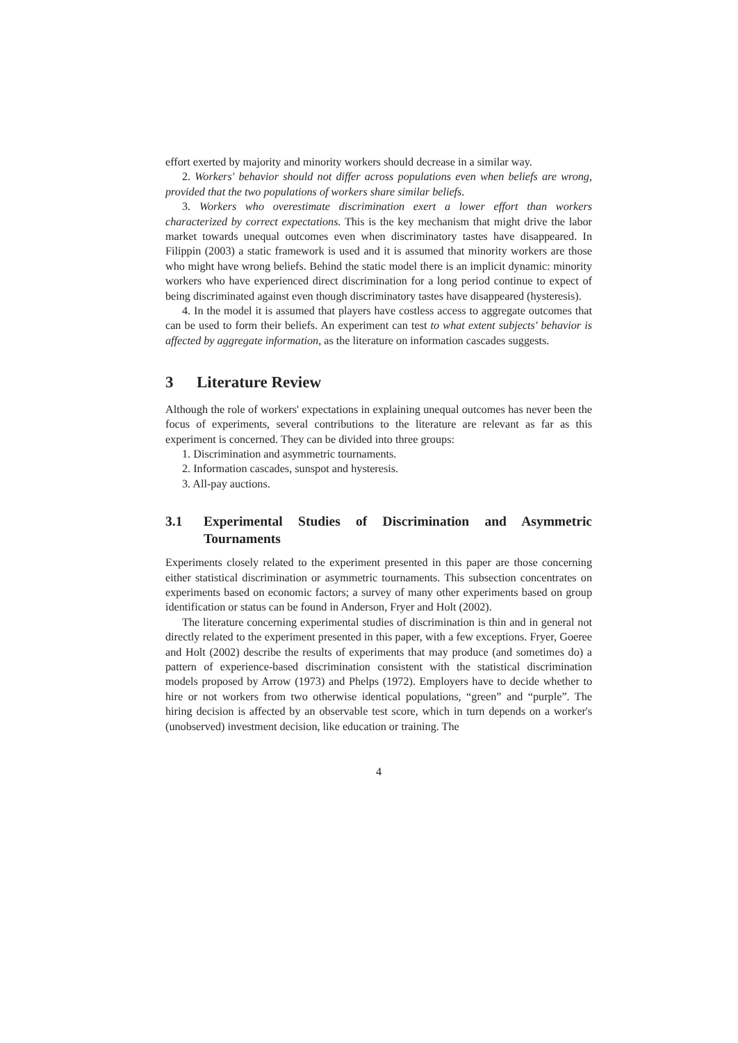effort exerted by majority and minority workers should decrease in a similar way.
2. Workers' behavior should not differ across populations even when beliefs are wrong, provided that the two populations of workers share similar beliefs.
3. Workers who overestimate discrimination exert a lower effort than workers characterized by correct expectations. This is the key mechanism that might drive the labor market towards unequal outcomes even when discriminatory tastes have disappeared. In Filippin (2003) a static framework is used and it is assumed that minority workers are those who might have wrong beliefs. Behind the static model there is an implicit dynamic: minority workers who have experienced direct discrimination for a long period continue to expect of being discriminated against even though discriminatory tastes have disappeared (hysteresis).
4. In the model it is assumed that players have costless access to aggregate outcomes that can be used to form their beliefs. An experiment can test to what extent subjects' behavior is affected by aggregate information, as the literature on information cascades suggests.
3 Literature Review
Although the role of workers' expectations in explaining unequal outcomes has never been the focus of experiments, several contributions to the literature are relevant as far as this experiment is concerned. They can be divided into three groups:
1. Discrimination and asymmetric tournaments.
2. Information cascades, sunspot and hysteresis.
3. All-pay auctions.
3.1 Experimental Studies of Discrimination and Asymmetric Tournaments
Experiments closely related to the experiment presented in this paper are those concerning either statistical discrimination or asymmetric tournaments. This subsection concentrates on experiments based on economic factors; a survey of many other experiments based on group identification or status can be found in Anderson, Fryer and Holt (2002).
The literature concerning experimental studies of discrimination is thin and in general not directly related to the experiment presented in this paper, with a few exceptions. Fryer, Goeree and Holt (2002) describe the results of experiments that may produce (and sometimes do) a pattern of experience-based discrimination consistent with the statistical discrimination models proposed by Arrow (1973) and Phelps (1972). Employers have to decide whether to hire or not workers from two otherwise identical populations, “green” and “purple”. The hiring decision is affected by an observable test score, which in turn depends on a worker's (unobserved) investment decision, like education or training. The
4